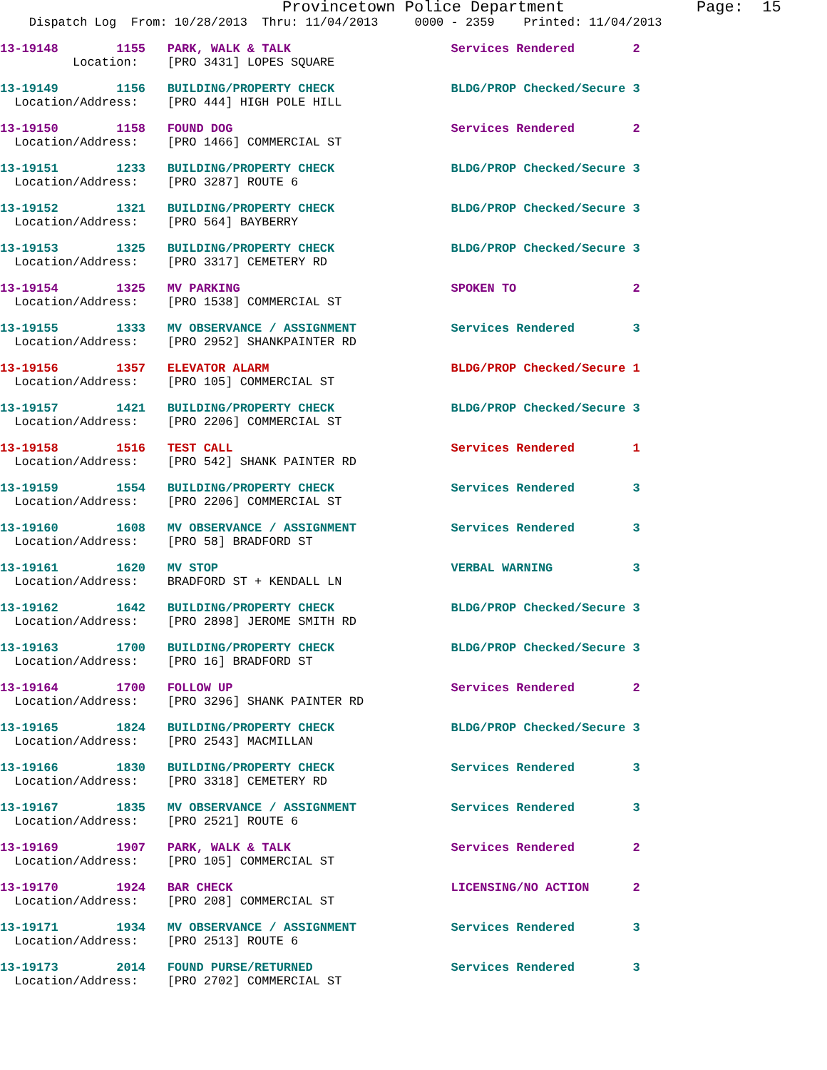Provincetown Police Department              Page:  15
    Dispatch Log  From: 10/28/2013  Thru: 11/04/2013     0000 - 2359    Printed: 11/04/2013
13-19148        1155   PARK, WALK & TALK                      Services Rendered        2
          Location:    [PRO 3431] LOPES SQUARE
13-19149        1156   BUILDING/PROPERTY CHECK                BLDG/PROP Checked/Secure 3
  Location/Address:    [PRO 444] HIGH POLE HILL
13-19150        1158   FOUND DOG                              Services Rendered        2
  Location/Address:    [PRO 1466] COMMERCIAL ST
13-19151        1233   BUILDING/PROPERTY CHECK                BLDG/PROP Checked/Secure 3
  Location/Address:    [PRO 3287] ROUTE 6
13-19152        1321   BUILDING/PROPERTY CHECK                BLDG/PROP Checked/Secure 3
  Location/Address:    [PRO 564] BAYBERRY
13-19153        1325   BUILDING/PROPERTY CHECK                BLDG/PROP Checked/Secure 3
  Location/Address:    [PRO 3317] CEMETERY RD
13-19154        1325   MV PARKING                             SPOKEN TO                2
  Location/Address:    [PRO 1538] COMMERCIAL ST
13-19155        1333   MV OBSERVANCE / ASSIGNMENT             Services Rendered        3
  Location/Address:    [PRO 2952] SHANKPAINTER RD
13-19156        1357   ELEVATOR ALARM                         BLDG/PROP Checked/Secure 1
  Location/Address:    [PRO 105] COMMERCIAL ST
13-19157        1421   BUILDING/PROPERTY CHECK                BLDG/PROP Checked/Secure 3
  Location/Address:    [PRO 2206] COMMERCIAL ST
13-19158        1516   TEST CALL                              Services Rendered        1
  Location/Address:    [PRO 542] SHANK PAINTER RD
13-19159        1554   BUILDING/PROPERTY CHECK                Services Rendered        3
  Location/Address:    [PRO 2206] COMMERCIAL ST
13-19160        1608   MV OBSERVANCE / ASSIGNMENT             Services Rendered        3
  Location/Address:    [PRO 58] BRADFORD ST
13-19161        1620   MV STOP                                VERBAL WARNING           3
  Location/Address:    BRADFORD ST + KENDALL LN
13-19162        1642   BUILDING/PROPERTY CHECK                BLDG/PROP Checked/Secure 3
  Location/Address:    [PRO 2898] JEROME SMITH RD
13-19163        1700   BUILDING/PROPERTY CHECK                BLDG/PROP Checked/Secure 3
  Location/Address:    [PRO 16] BRADFORD ST
13-19164        1700   FOLLOW UP                              Services Rendered        2
  Location/Address:    [PRO 3296] SHANK PAINTER RD
13-19165        1824   BUILDING/PROPERTY CHECK                BLDG/PROP Checked/Secure 3
  Location/Address:    [PRO 2543] MACMILLAN
13-19166        1830   BUILDING/PROPERTY CHECK                Services Rendered        3
  Location/Address:    [PRO 3318] CEMETERY RD
13-19167        1835   MV OBSERVANCE / ASSIGNMENT             Services Rendered        3
  Location/Address:    [PRO 2521] ROUTE 6
13-19169        1907   PARK, WALK & TALK                      Services Rendered        2
  Location/Address:    [PRO 105] COMMERCIAL ST
13-19170        1924   BAR CHECK                              LICENSING/NO ACTION      2
  Location/Address:    [PRO 208] COMMERCIAL ST
13-19171        1934   MV OBSERVANCE / ASSIGNMENT             Services Rendered        3
  Location/Address:    [PRO 2513] ROUTE 6
13-19173        2014   FOUND PURSE/RETURNED                   Services Rendered        3
  Location/Address:    [PRO 2702] COMMERCIAL ST